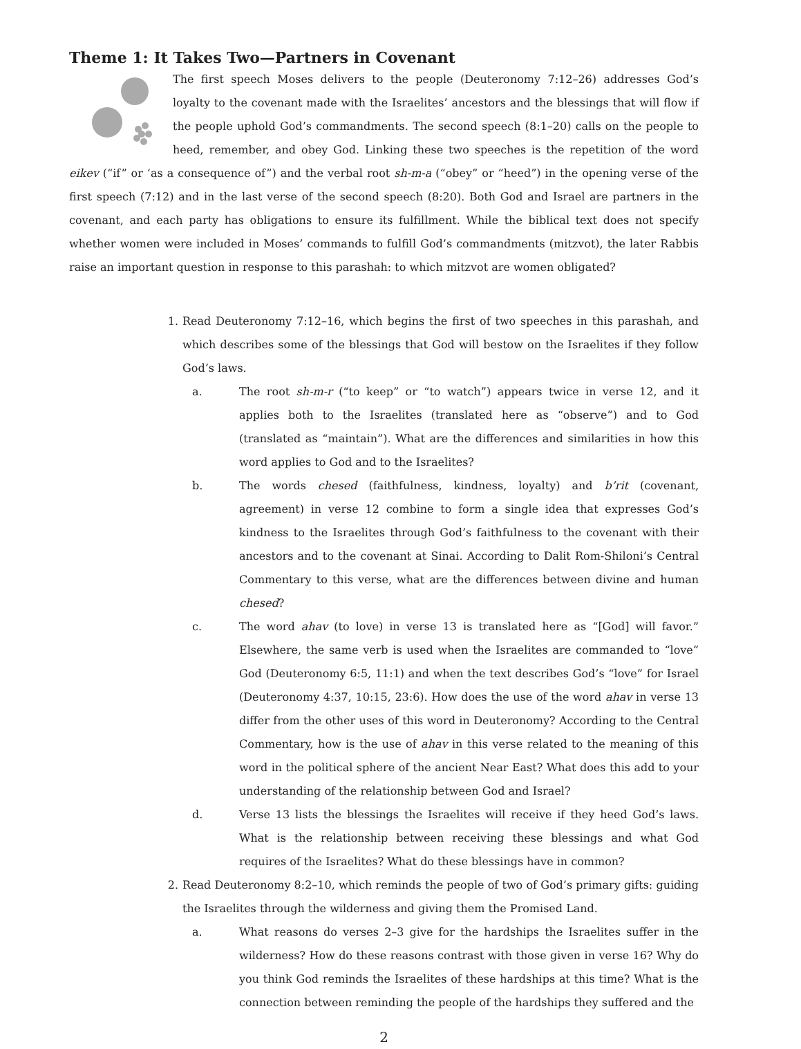Theme 1: It Takes Two—Partners in Covenant
The first speech Moses delivers to the people (Deuteronomy 7:12–26) addresses God’s loyalty to the covenant made with the Israelites’ ancestors and the blessings that will flow if the people uphold God’s commandments. The second speech (8:1–20) calls on the people to heed, remember, and obey God. Linking these two speeches is the repetition of the word eikev (“if” or ‘as a consequence of”) and the verbal root sh-m-a (“obey” or “heed”) in the opening verse of the first speech (7:12) and in the last verse of the second speech (8:20). Both God and Israel are partners in the covenant, and each party has obligations to ensure its fulfillment. While the biblical text does not specify whether women were included in Moses’ commands to fulfill God’s commandments (mitzvot), the later Rabbis raise an important question in response to this parashah: to which mitzvot are women obligated?
1. Read Deuteronomy 7:12–16, which begins the first of two speeches in this parashah, and which describes some of the blessings that God will bestow on the Israelites if they follow God’s laws.
a. The root sh-m-r (“to keep” or “to watch”) appears twice in verse 12, and it applies both to the Israelites (translated here as “observe”) and to God (translated as “maintain”). What are the differences and similarities in how this word applies to God and to the Israelites?
b. The words chesed (faithfulness, kindness, loyalty) and b’rit (covenant, agreement) in verse 12 combine to form a single idea that expresses God’s kindness to the Israelites through God’s faithfulness to the covenant with their ancestors and to the covenant at Sinai. According to Dalit Rom-Shiloni’s Central Commentary to this verse, what are the differences between divine and human chesed?
c. The word ahav (to love) in verse 13 is translated here as “[God] will favor.” Elsewhere, the same verb is used when the Israelites are commanded to “love” God (Deuteronomy 6:5, 11:1) and when the text describes God’s “love” for Israel (Deuteronomy 4:37, 10:15, 23:6). How does the use of the word ahav in verse 13 differ from the other uses of this word in Deuteronomy? According to the Central Commentary, how is the use of ahav in this verse related to the meaning of this word in the political sphere of the ancient Near East? What does this add to your understanding of the relationship between God and Israel?
d. Verse 13 lists the blessings the Israelites will receive if they heed God’s laws. What is the relationship between receiving these blessings and what God requires of the Israelites? What do these blessings have in common?
2. Read Deuteronomy 8:2–10, which reminds the people of two of God’s primary gifts: guiding the Israelites through the wilderness and giving them the Promised Land.
a. What reasons do verses 2–3 give for the hardships the Israelites suffer in the wilderness? How do these reasons contrast with those given in verse 16? Why do you think God reminds the Israelites of these hardships at this time? What is the connection between reminding the people of the hardships they suffered and the
2